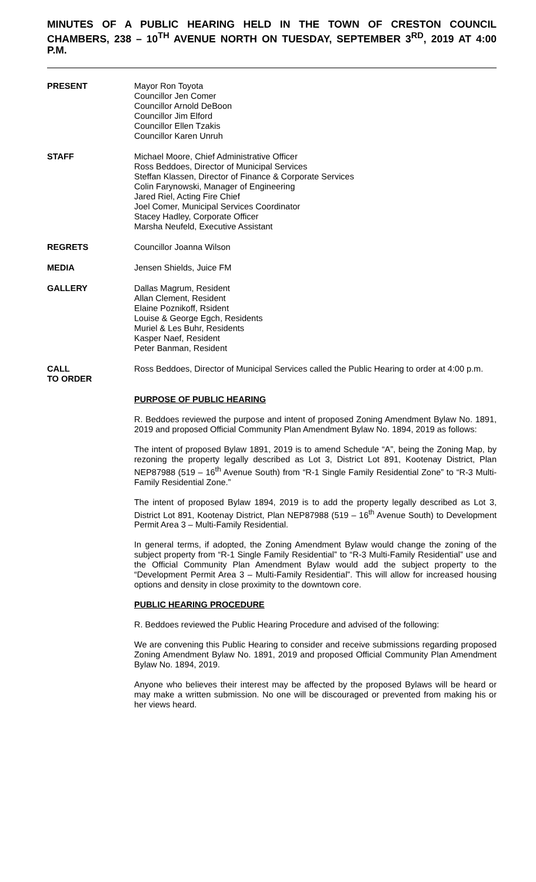MINUTES OF A PUBLIC HEARING HELD IN THE TOWN OF CRESTON COUNCIL CHAMBERS, 238 – 10<sup>TH</sup> AVENUE NORTH ON TUESDAY, SEPTEMBER 3<sup>RD</sup>, 2019 AT 4:00 P.M.
PRESENT Mayor Ron Toyota
Councillor Jen Comer
Councillor Arnold DeBoon
Councillor Jim Elford
Councillor Ellen Tzakis
Councillor Karen Unruh
STAFF Michael Moore, Chief Administrative Officer
Ross Beddoes, Director of Municipal Services
Steffan Klassen, Director of Finance & Corporate Services
Colin Farynowski, Manager of Engineering
Jared Riel, Acting Fire Chief
Joel Comer, Municipal Services Coordinator
Stacey Hadley, Corporate Officer
Marsha Neufeld, Executive Assistant
REGRETS Councillor Joanna Wilson
MEDIA Jensen Shields, Juice FM
GALLERY Dallas Magrum, Resident
Allan Clement, Resident
Elaine Poznikoff, Rsident
Louise & George Egch, Residents
Muriel & Les Buhr, Residents
Kasper Naef, Resident
Peter Banman, Resident
CALL
TO ORDER
Ross Beddoes, Director of Municipal Services called the Public Hearing to order at 4:00 p.m.
PURPOSE OF PUBLIC HEARING
R. Beddoes reviewed the purpose and intent of proposed Zoning Amendment Bylaw No. 1891, 2019 and proposed Official Community Plan Amendment Bylaw No. 1894, 2019 as follows:
The intent of proposed Bylaw 1891, 2019 is to amend Schedule “A”, being the Zoning Map, by rezoning the property legally described as Lot 3, District Lot 891, Kootenay District, Plan NEP87988 (519 – 16<sup>th</sup> Avenue South) from “R-1 Single Family Residential Zone” to “R-3 Multi-Family Residential Zone.”
The intent of proposed Bylaw 1894, 2019 is to add the property legally described as Lot 3, District Lot 891, Kootenay District, Plan NEP87988 (519 – 16<sup>th</sup> Avenue South) to Development Permit Area 3 – Multi-Family Residential.
In general terms, if adopted, the Zoning Amendment Bylaw would change the zoning of the subject property from “R-1 Single Family Residential” to “R-3 Multi-Family Residential” use and the Official Community Plan Amendment Bylaw would add the subject property to the “Development Permit Area 3 – Multi-Family Residential”. This will allow for increased housing options and density in close proximity to the downtown core.
PUBLIC HEARING PROCEDURE
R. Beddoes reviewed the Public Hearing Procedure and advised of the following:
We are convening this Public Hearing to consider and receive submissions regarding proposed Zoning Amendment Bylaw No. 1891, 2019 and proposed Official Community Plan Amendment Bylaw No. 1894, 2019.
Anyone who believes their interest may be affected by the proposed Bylaws will be heard or may make a written submission. No one will be discouraged or prevented from making his or her views heard.